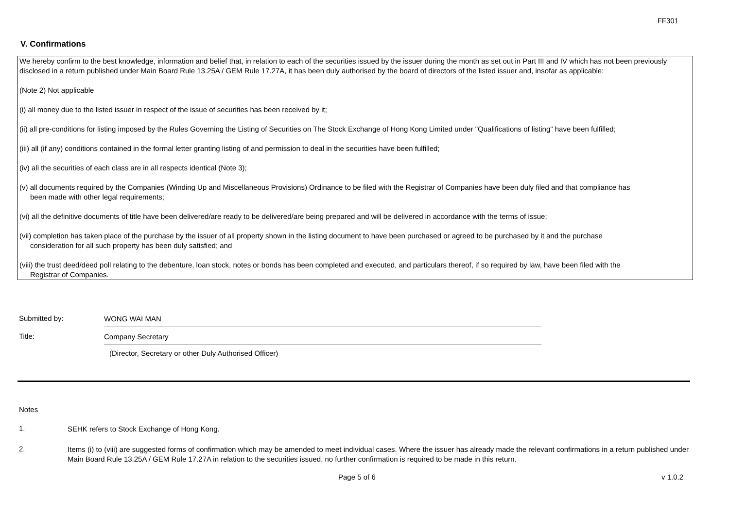FF301
V. Confirmations
We hereby confirm to the best knowledge, information and belief that, in relation to each of the securities issued by the issuer during the month as set out in Part III and IV which has not been previously disclosed in a return published under Main Board Rule 13.25A / GEM Rule 17.27A, it has been duly authorised by the board of directors of the listed issuer and, insofar as applicable:
(Note 2) Not applicable
(i) all money due to the listed issuer in respect of the issue of securities has been received by it;
(ii) all pre-conditions for listing imposed by the Rules Governing the Listing of Securities on The Stock Exchange of Hong Kong Limited under "Qualifications of listing" have been fulfilled;
(iii) all (if any) conditions contained in the formal letter granting listing of and permission to deal in the securities have been fulfilled;
(iv) all the securities of each class are in all respects identical (Note 3);
(v) all documents required by the Companies (Winding Up and Miscellaneous Provisions) Ordinance to be filed with the Registrar of Companies have been duly filed and that compliance has
been made with other legal requirements;
(vi) all the definitive documents of title have been delivered/are ready to be delivered/are being prepared and will be delivered in accordance with the terms of issue;
(vii) completion has taken place of the purchase by the issuer of all property shown in the listing document to have been purchased or agreed to be purchased by it and the purchase
consideration for all such property has been duly satisfied; and
(viii) the trust deed/deed poll relating to the debenture, loan stock, notes or bonds has been completed and executed, and particulars thereof, if so required by law, have been filed with the
Registrar of Companies.
Submitted by:
WONG WAI MAN
Title:
Company Secretary
(Director, Secretary or other Duly Authorised Officer)
Notes
1.
SEHK refers to Stock Exchange of Hong Kong.
2.
Items (i) to (viii) are suggested forms of confirmation which may be amended to meet individual cases. Where the issuer has already made the relevant confirmations in a return published under Main Board Rule 13.25A / GEM Rule 17.27A in relation to the securities issued, no further confirmation is required to be made in this return.
Page 5 of 6 v 1.0.2